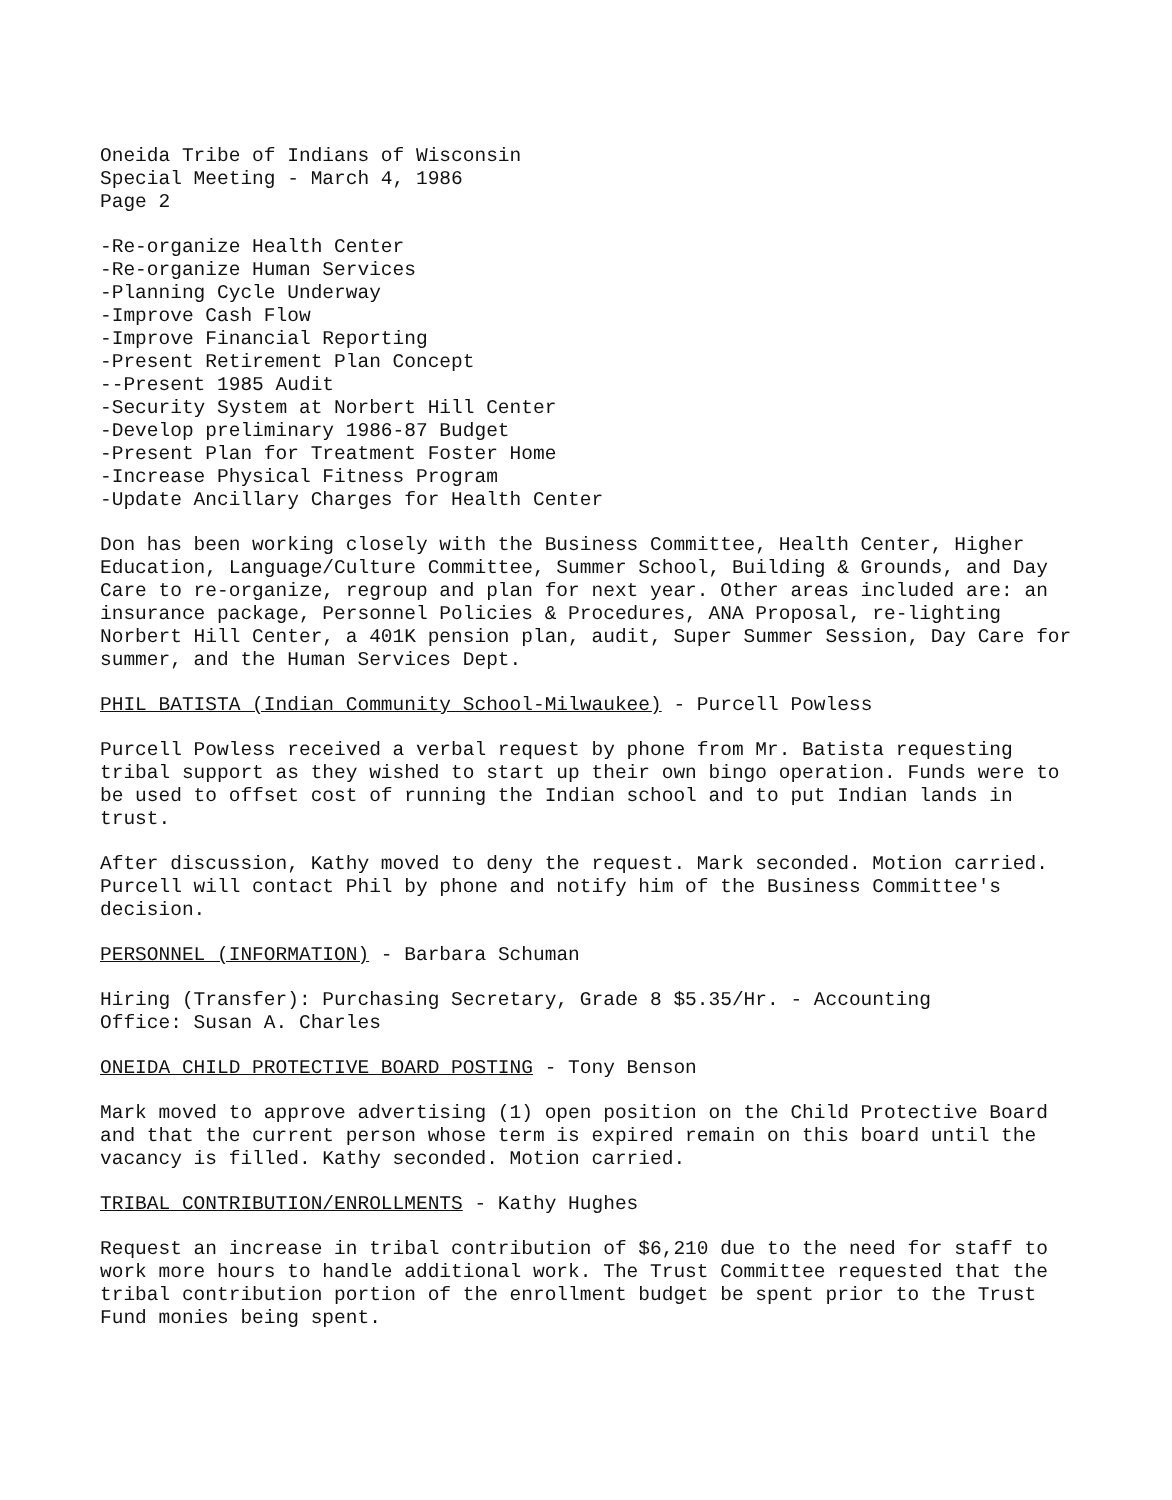Oneida Tribe of Indians of Wisconsin
Special Meeting - March 4, 1986
Page 2
-Re-organize Health Center
-Re-organize Human Services
-Planning Cycle Underway
-Improve Cash Flow
-Improve Financial Reporting
-Present Retirement Plan Concept
--Present 1985 Audit
-Security System at Norbert Hill Center
-Develop preliminary 1986-87 Budget
-Present Plan for Treatment Foster Home
-Increase Physical Fitness Program
-Update Ancillary Charges for Health Center
Don has been working closely with the Business Committee, Health Center, Higher Education, Language/Culture Committee, Summer School, Building & Grounds, and Day Care to re-organize, regroup and plan for next year. Other areas included are: an insurance package, Personnel Policies & Procedures, ANA Proposal, re-lighting Norbert Hill Center, a 401K pension plan, audit, Super Summer Session, Day Care for summer, and the Human Services Dept.
PHIL BATISTA (Indian Community School-Milwaukee) - Purcell Powless
Purcell Powless received a verbal request by phone from Mr. Batista requesting tribal support as they wished to start up their own bingo operation. Funds were to be used to offset cost of running the Indian school and to put Indian lands in trust.
After discussion, Kathy moved to deny the request. Mark seconded. Motion carried. Purcell will contact Phil by phone and notify him of the Business Committee's decision.
PERSONNEL (INFORMATION) - Barbara Schuman
Hiring (Transfer): Purchasing Secretary, Grade 8 $5.35/Hr. - Accounting
Office: Susan A. Charles
ONEIDA CHILD PROTECTIVE BOARD POSTING - Tony Benson
Mark moved to approve advertising (1) open position on the Child Protective Board and that the current person whose term is expired remain on this board until the vacancy is filled. Kathy seconded. Motion carried.
TRIBAL CONTRIBUTION/ENROLLMENTS - Kathy Hughes
Request an increase in tribal contribution of $6,210 due to the need for staff to work more hours to handle additional work. The Trust Committee requested that the tribal contribution portion of the enrollment budget be spent prior to the Trust Fund monies being spent.